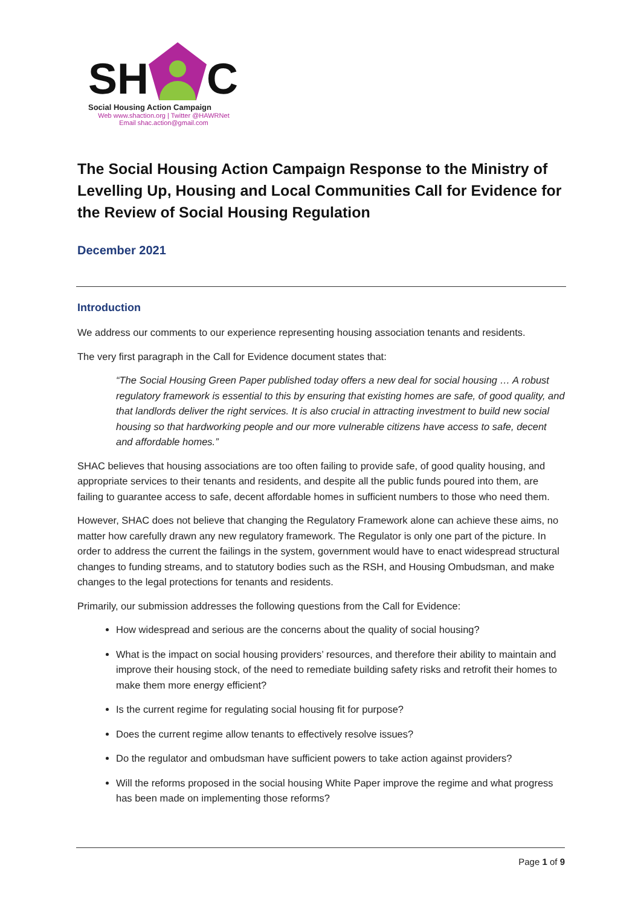SH
C
Social Housing Action Campaign
Web www.shaction.org | Twitter @HAWRNet
Email shac.action@gmail.com
The Social Housing Action Campaign Response to the Ministry of Levelling Up, Housing and Local Communities Call for Evidence for the Review of Social Housing Regulation
December 2021
Introduction
We address our comments to our experience representing housing association tenants and residents.
The very first paragraph in the Call for Evidence document states that:
“The Social Housing Green Paper published today offers a new deal for social housing … A robust regulatory framework is essential to this by ensuring that existing homes are safe, of good quality, and that landlords deliver the right services. It is also crucial in attracting investment to build new social housing so that hardworking people and our more vulnerable citizens have access to safe, decent and affordable homes.”
SHAC believes that housing associations are too often failing to provide safe, of good quality housing, and appropriate services to their tenants and residents, and despite all the public funds poured into them, are failing to guarantee access to safe, decent affordable homes in sufficient numbers to those who need them.
However, SHAC does not believe that changing the Regulatory Framework alone can achieve these aims, no matter how carefully drawn any new regulatory framework. The Regulator is only one part of the picture. In order to address the current the failings in the system, government would have to enact widespread structural changes to funding streams, and to statutory bodies such as the RSH, and Housing Ombudsman, and make changes to the legal protections for tenants and residents.
Primarily, our submission addresses the following questions from the Call for Evidence:
How widespread and serious are the concerns about the quality of social housing?
What is the impact on social housing providers’ resources, and therefore their ability to maintain and improve their housing stock, of the need to remediate building safety risks and retrofit their homes to make them more energy efficient?
Is the current regime for regulating social housing fit for purpose?
Does the current regime allow tenants to effectively resolve issues?
Do the regulator and ombudsman have sufficient powers to take action against providers?
Will the reforms proposed in the social housing White Paper improve the regime and what progress has been made on implementing those reforms?
Page 1 of 9